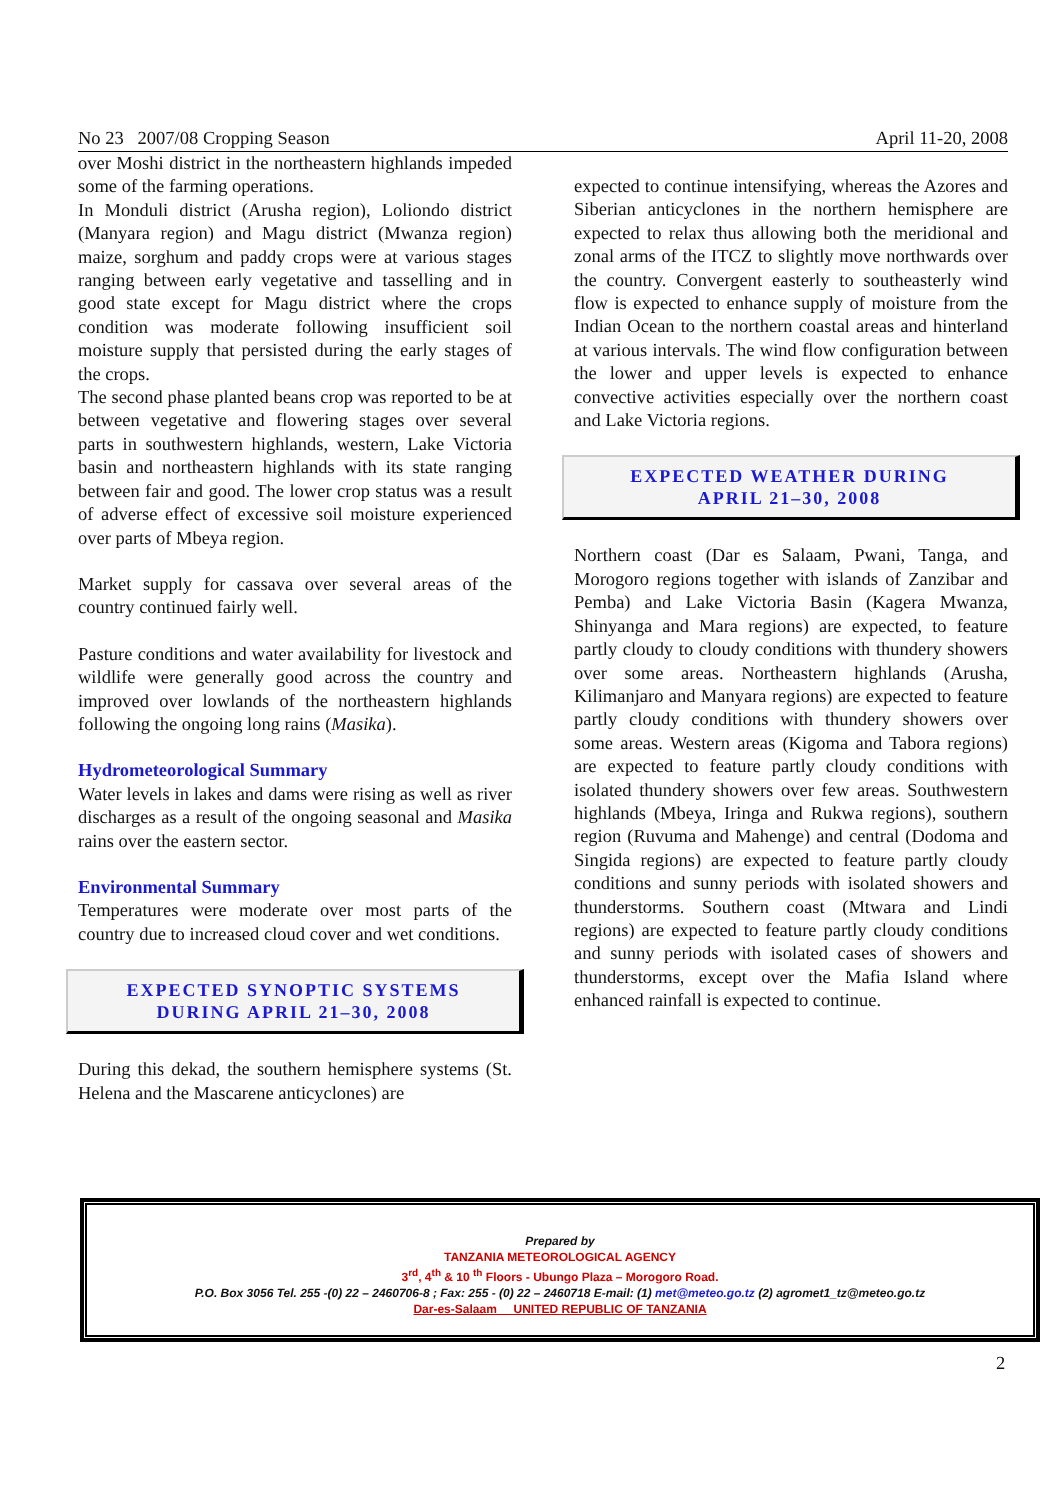No 23 2007/08 Cropping Season April 11-20, 2008
over Moshi district in the northeastern highlands impeded some of the farming operations.
In Monduli district (Arusha region), Loliondo district (Manyara region) and Magu district (Mwanza region) maize, sorghum and paddy crops were at various stages ranging between early vegetative and tasselling and in good state except for Magu district where the crops condition was moderate following insufficient soil moisture supply that persisted during the early stages of the crops.
The second phase planted beans crop was reported to be at between vegetative and flowering stages over several parts in southwestern highlands, western, Lake Victoria basin and northeastern highlands with its state ranging between fair and good. The lower crop status was a result of adverse effect of excessive soil moisture experienced over parts of Mbeya region.
Market supply for cassava over several areas of the country continued fairly well.
Pasture conditions and water availability for livestock and wildlife were generally good across the country and improved over lowlands of the northeastern highlands following the ongoing long rains (Masika).
Hydrometeorological Summary
Water levels in lakes and dams were rising as well as river discharges as a result of the ongoing seasonal and Masika rains over the eastern sector.
Environmental Summary
Temperatures were moderate over most parts of the country due to increased cloud cover and wet conditions.
EXPECTED SYNOPTIC SYSTEMS
DURING APRIL 21–30, 2008
During this dekad, the southern hemisphere systems (St. Helena and the Mascarene anticyclones) are
expected to continue intensifying, whereas the Azores and Siberian anticyclones in the northern hemisphere are expected to relax thus allowing both the meridional and zonal arms of the ITCZ to slightly move northwards over the country. Convergent easterly to southeasterly wind flow is expected to enhance supply of moisture from the Indian Ocean to the northern coastal areas and hinterland at various intervals. The wind flow configuration between the lower and upper levels is expected to enhance convective activities especially over the northern coast and Lake Victoria regions.
EXPECTED WEATHER DURING
APRIL 21–30, 2008
Northern coast (Dar es Salaam, Pwani, Tanga, and Morogoro regions together with islands of Zanzibar and Pemba) and Lake Victoria Basin (Kagera Mwanza, Shinyanga and Mara regions) are expected, to feature partly cloudy to cloudy conditions with thundery showers over some areas. Northeastern highlands (Arusha, Kilimanjaro and Manyara regions) are expected to feature partly cloudy conditions with thundery showers over some areas. Western areas (Kigoma and Tabora regions) are expected to feature partly cloudy conditions with isolated thundery showers over few areas. Southwestern highlands (Mbeya, Iringa and Rukwa regions), southern region (Ruvuma and Mahenge) and central (Dodoma and Singida regions) are expected to feature partly cloudy conditions and sunny periods with isolated showers and thunderstorms. Southern coast (Mtwara and Lindi regions) are expected to feature partly cloudy conditions and sunny periods with isolated cases of showers and thunderstorms, except over the Mafia Island where enhanced rainfall is expected to continue.
Prepared by
TANZANIA METEOROLOGICAL AGENCY
3<sup>rd</sup>, 4<sup>th</sup> & 10 <sup>th</sup> Floors - Ubungo Plaza – Morogoro Road.
P.O. Box 3056 Tel. 255 -(0) 22 – 2460706-8 ; Fax: 255 - (0) 22 – 2460718 E-mail: (1) met@meteo.go.tz (2) agromet1_tz@meteo.go.tz
Dar-es-Salaam UNITED REPUBLIC OF TANZANIA
2